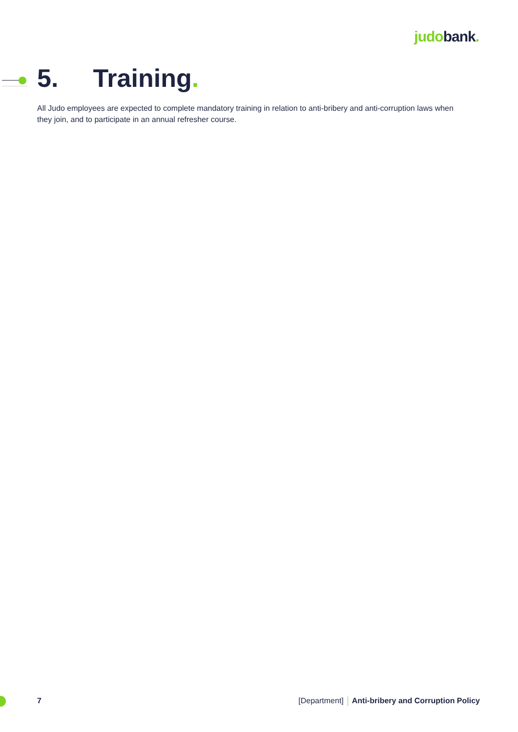judobank.
5. Training.
All Judo employees are expected to complete mandatory training in relation to anti-bribery and anti-corruption laws when they join, and to participate in an annual refresher course.
7 [Department] Anti-bribery and Corruption Policy